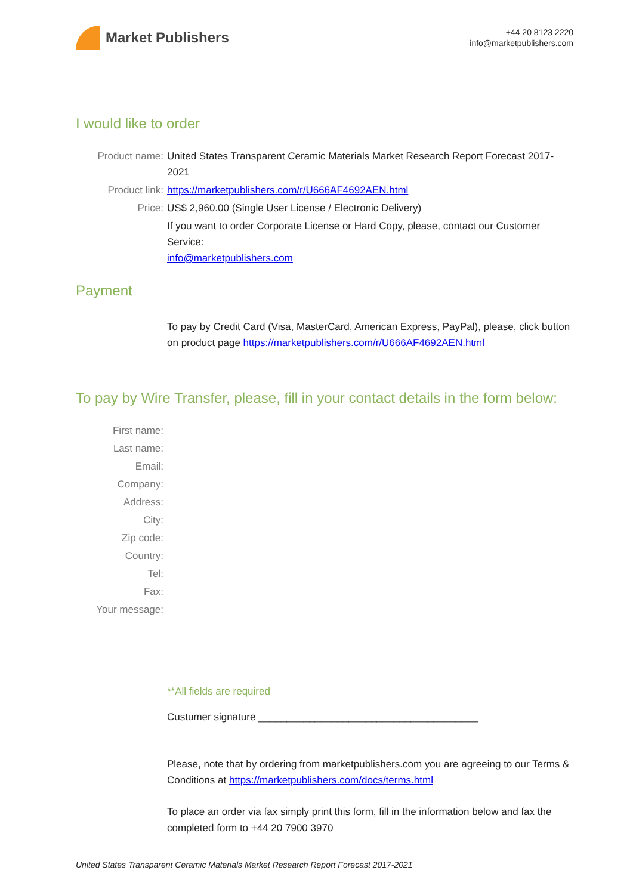Market Publishers
+44 20 8123 2220
info@marketpublishers.com
I would like to order
Product name: United States Transparent Ceramic Materials Market Research Report Forecast 2017-2021
Product link: https://marketpublishers.com/r/U666AF4692AEN.html
Price: US$ 2,960.00 (Single User License / Electronic Delivery)
If you want to order Corporate License or Hard Copy, please, contact our Customer Service:
info@marketpublishers.com
Payment
To pay by Credit Card (Visa, MasterCard, American Express, PayPal), please, click button on product page https://marketpublishers.com/r/U666AF4692AEN.html
To pay by Wire Transfer, please, fill in your contact details in the form below:
First name:
Last name:
Email:
Company:
Address:
City:
Zip code:
Country:
Tel:
Fax:
Your message:
**All fields are required
Custumer signature _______________________________________
Please, note that by ordering from marketpublishers.com you are agreeing to our Terms & Conditions at https://marketpublishers.com/docs/terms.html
To place an order via fax simply print this form, fill in the information below and fax the completed form to +44 20 7900 3970
United States Transparent Ceramic Materials Market Research Report Forecast 2017-2021